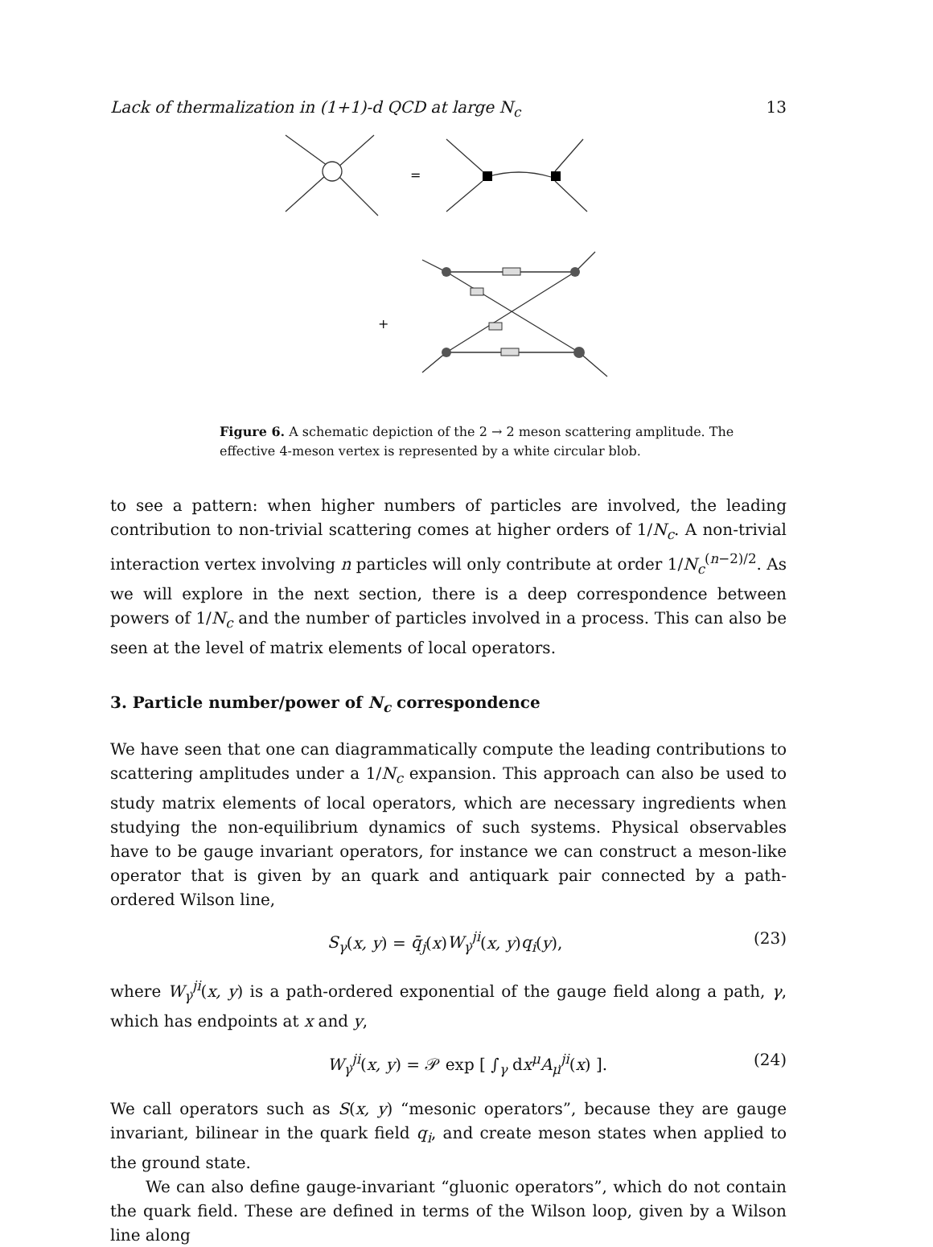Lack of thermalization in (1+1)-d QCD at large N<sub>c</sub> 13
=
+
Figure 6. A schematic depiction of the 2 → 2 meson scattering amplitude. The effective 4-meson vertex is represented by a white circular blob.
to see a pattern: when higher numbers of particles are involved, the leading contribution to non-trivial scattering comes at higher orders of 1/N<sub>c</sub>. A non-trivial interaction vertex involving n particles will only contribute at order 1/N<sub>c</sub><sup>(n−2)/2</sup>. As we will explore in the next section, there is a deep correspondence between powers of 1/N<sub>c</sub> and the number of particles involved in a process. This can also be seen at the level of matrix elements of local operators.
3. Particle number/power of N<sub>c</sub> correspondence
We have seen that one can diagrammatically compute the leading contributions to scattering amplitudes under a 1/N<sub>c</sub> expansion. This approach can also be used to study matrix elements of local operators, which are necessary ingredients when studying the non-equilibrium dynamics of such systems. Physical observables have to be gauge invariant operators, for instance we can construct a meson-like operator that is given by an quark and antiquark pair connected by a path-ordered Wilson line,
S<sub>γ</sub>(x, y) = q̄<sub>j</sub>(x)W<sub>γ</sub><sup>ji</sup>(x, y)q<sub>i</sub>(y), (23)
where W<sub>γ</sub><sup>ji</sup>(x, y) is a path-ordered exponential of the gauge field along a path, γ, which has endpoints at x and y,
W<sub>γ</sub><sup>ji</sup>(x, y) = 𝒫 exp [ ∫<sub>γ</sub> dx<sup>μ</sup>A<sub>μ</sub><sup>ji</sup>(x) ]. (24)
We call operators such as S(x, y) “mesonic operators”, because they are gauge invariant, bilinear in the quark field q<sub>i</sub>, and create meson states when applied to the ground state.
We can also define gauge-invariant “gluonic operators”, which do not contain the quark field. These are defined in terms of the Wilson loop, given by a Wilson line along